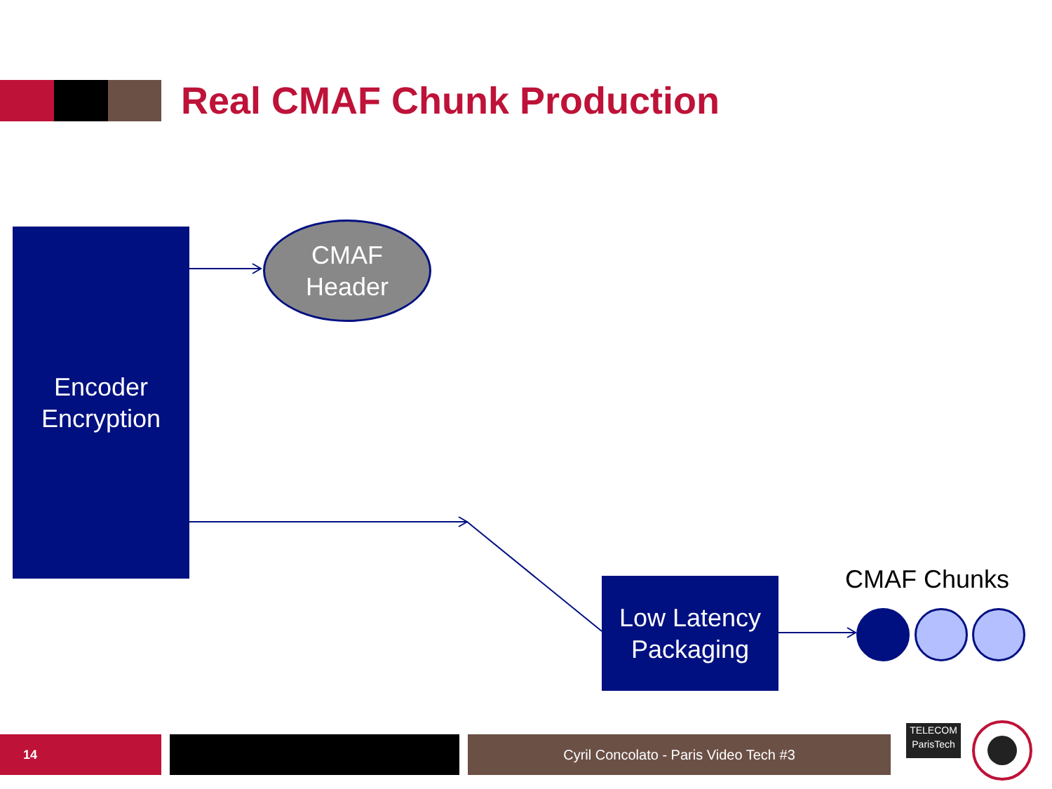Real CMAF Chunk Production
Encoder
Encryption
CMAF
Header
Low Latency
Packaging
CMAF Chunks
14 Cyril Concolato - Paris Video Tech #3
TELECOM
ParisTech